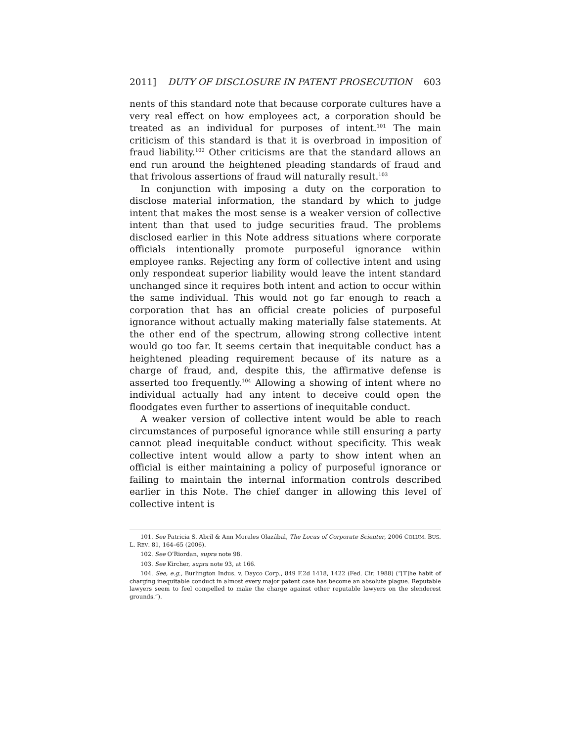2011] DUTY OF DISCLOSURE IN PATENT PROSECUTION 603
nents of this standard note that because corporate cultures have a very real effect on how employees act, a corporation should be treated as an individual for purposes of intent.<sup>101</sup> The main criticism of this standard is that it is overbroad in imposition of fraud liability.<sup>102</sup> Other criticisms are that the standard allows an end run around the heightened pleading standards of fraud and that frivolous assertions of fraud will naturally result.<sup>103</sup>
In conjunction with imposing a duty on the corporation to disclose material information, the standard by which to judge intent that makes the most sense is a weaker version of collective intent than that used to judge securities fraud. The problems disclosed earlier in this Note address situations where corporate officials intentionally promote purposeful ignorance within employee ranks. Rejecting any form of collective intent and using only respondeat superior liability would leave the intent standard unchanged since it requires both intent and action to occur within the same individual. This would not go far enough to reach a corporation that has an official create policies of purposeful ignorance without actually making materially false statements. At the other end of the spectrum, allowing strong collective intent would go too far. It seems certain that inequitable conduct has a heightened pleading requirement because of its nature as a charge of fraud, and, despite this, the affirmative defense is asserted too frequently.<sup>104</sup> Allowing a showing of intent where no individual actually had any intent to deceive could open the floodgates even further to assertions of inequitable conduct.
A weaker version of collective intent would be able to reach circumstances of purposeful ignorance while still ensuring a party cannot plead inequitable conduct without specificity. This weak collective intent would allow a party to show intent when an official is either maintaining a policy of purposeful ignorance or failing to maintain the internal information controls described earlier in this Note. The chief danger in allowing this level of collective intent is
101. See Patricia S. Abril & Ann Morales Olazábal, The Locus of Corporate Scienter, 2006 COLUM. BUS. L. REV. 81, 164–65 (2006).
102. See O’Riordan, supra note 98.
103. See Kircher, supra note 93, at 166.
104. See, e.g., Burlington Indus. v. Dayco Corp., 849 F.2d 1418, 1422 (Fed. Cir. 1988) (“[T]he habit of charging inequitable conduct in almost every major patent case has become an absolute plague. Reputable lawyers seem to feel compelled to make the charge against other reputable lawyers on the slenderest grounds.”).